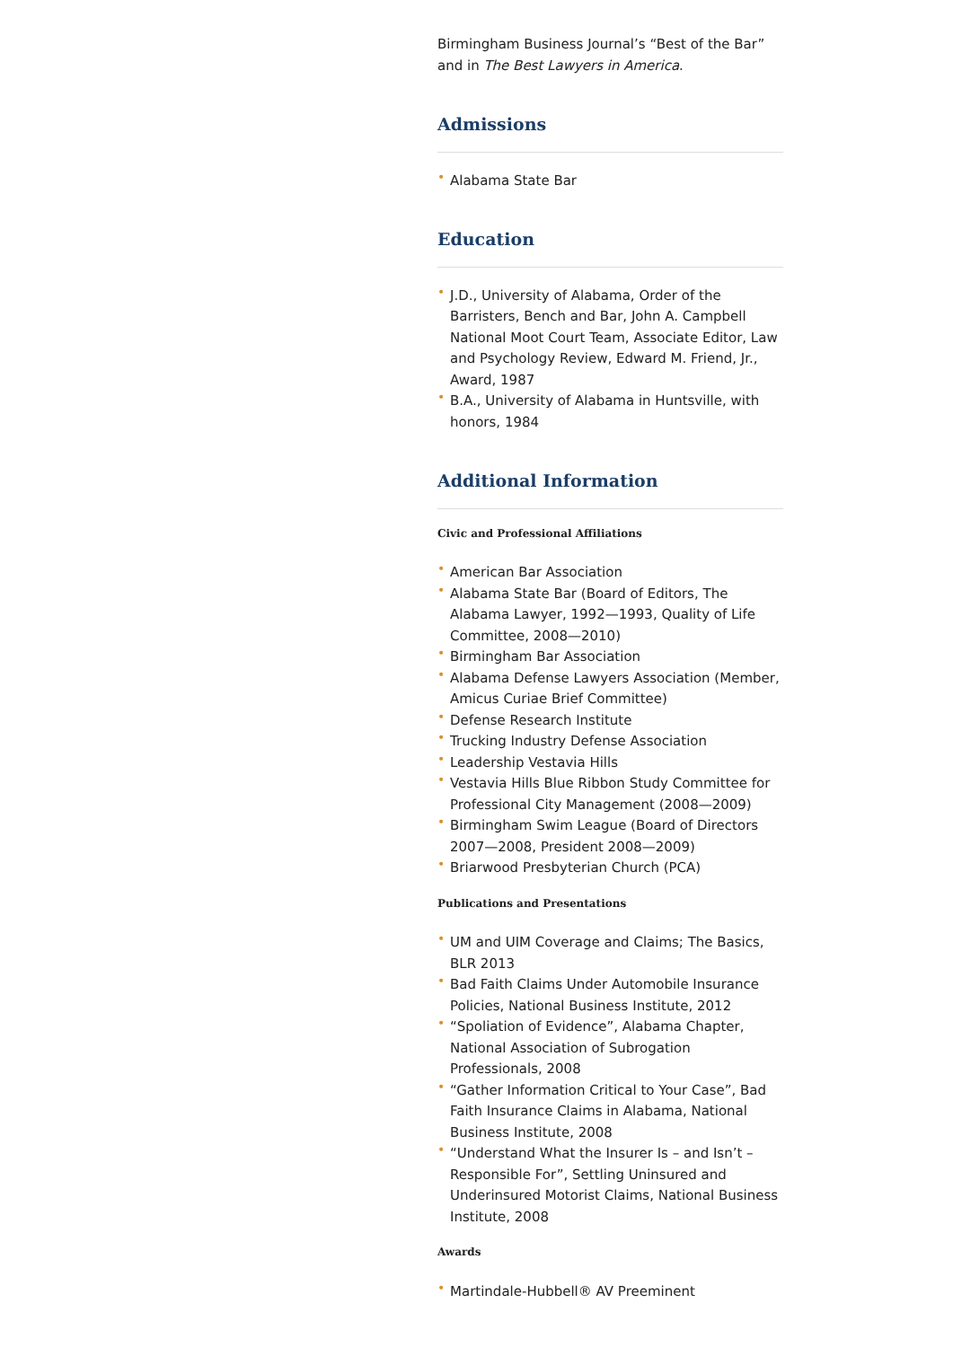Birmingham Business Journal’s “Best of the Bar” and in The Best Lawyers in America.
Admissions
• Alabama State Bar
Education
• J.D., University of Alabama, Order of the Barristers, Bench and Bar, John A. Campbell National Moot Court Team, Associate Editor, Law and Psychology Review, Edward M. Friend, Jr., Award, 1987
• B.A., University of Alabama in Huntsville, with honors, 1984
Additional Information
Civic and Professional Affiliations
• American Bar Association
• Alabama State Bar (Board of Editors, The Alabama Lawyer, 1992—1993, Quality of Life Committee, 2008—2010)
• Birmingham Bar Association
• Alabama Defense Lawyers Association (Member, Amicus Curiae Brief Committee)
• Defense Research Institute
• Trucking Industry Defense Association
• Leadership Vestavia Hills
• Vestavia Hills Blue Ribbon Study Committee for Professional City Management (2008—2009)
• Birmingham Swim League (Board of Directors 2007—2008, President 2008—2009)
• Briarwood Presbyterian Church (PCA)
Publications and Presentations
• UM and UIM Coverage and Claims; The Basics, BLR 2013
• Bad Faith Claims Under Automobile Insurance Policies, National Business Institute, 2012
• “Spoliation of Evidence”, Alabama Chapter, National Association of Subrogation Professionals, 2008
• “Gather Information Critical to Your Case”, Bad Faith Insurance Claims in Alabama, National Business Institute, 2008
• “Understand What the Insurer Is – and Isn’t – Responsible For”, Settling Uninsured and Underinsured Motorist Claims, National Business Institute, 2008
Awards
• Martindale-Hubbell® AV Preeminent